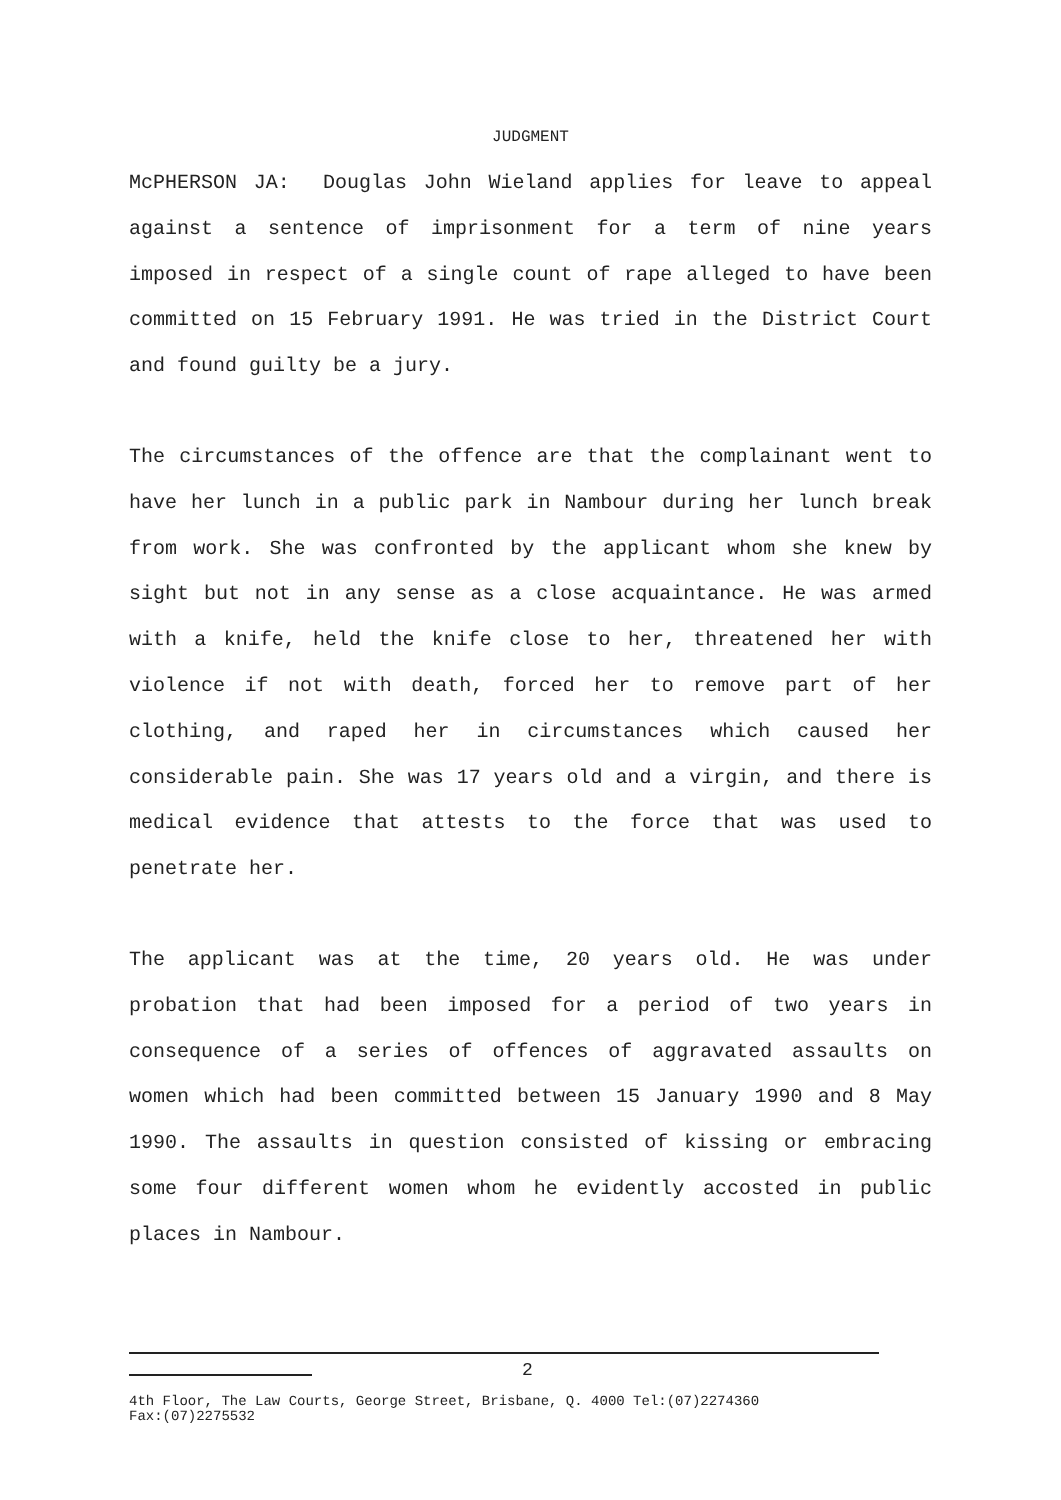JUDGMENT
McPHERSON JA: Douglas John Wieland applies for leave to appeal against a sentence of imprisonment for a term of nine years imposed in respect of a single count of rape alleged to have been committed on 15 February 1991. He was tried in the District Court and found guilty be a jury.
The circumstances of the offence are that the complainant went to have her lunch in a public park in Nambour during her lunch break from work. She was confronted by the applicant whom she knew by sight but not in any sense as a close acquaintance. He was armed with a knife, held the knife close to her, threatened her with violence if not with death, forced her to remove part of her clothing, and raped her in circumstances which caused her considerable pain. She was 17 years old and a virgin, and there is medical evidence that attests to the force that was used to penetrate her.
The applicant was at the time, 20 years old. He was under probation that had been imposed for a period of two years in consequence of a series of offences of aggravated assaults on women which had been committed between 15 January 1990 and 8 May 1990. The assaults in question consisted of kissing or embracing some four different women whom he evidently accosted in public places in Nambour.
2
4th Floor, The Law Courts, George Street, Brisbane, Q. 4000 Tel:(07)2274360
Fax:(07)2275532